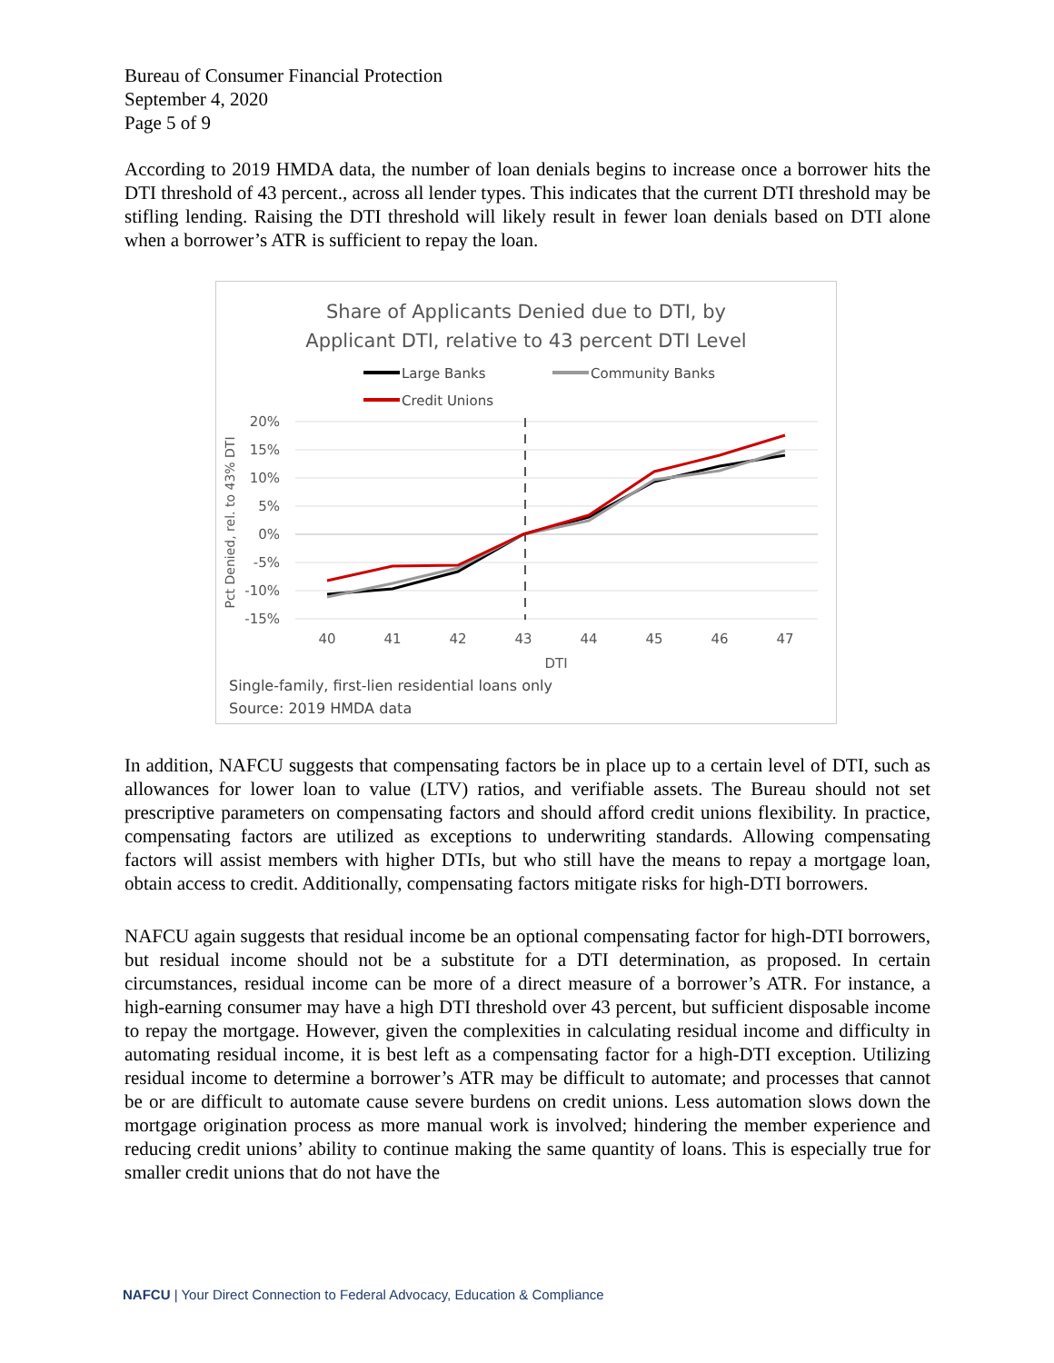Bureau of Consumer Financial Protection
September 4, 2020
Page 5 of 9
According to 2019 HMDA data, the number of loan denials begins to increase once a borrower hits the DTI threshold of 43 percent., across all lender types. This indicates that the current DTI threshold may be stifling lending. Raising the DTI threshold will likely result in fewer loan denials based on DTI alone when a borrower’s ATR is sufficient to repay the loan.
Share of Applicants Denied due to DTI, by
Applicant DTI, relative to 43 percent DTI Level
Large Banks
Community Banks
Credit Unions
20%
15%
10%
5%
0%
-5%
-10%
-15%
40
41
42
43
44
45
46
47
DTI
Pct Denied, rel. to 43% DTI
Single-family, first-lien residential loans only
Source: 2019 HMDA data
In addition, NAFCU suggests that compensating factors be in place up to a certain level of DTI, such as allowances for lower loan to value (LTV) ratios, and verifiable assets. The Bureau should not set prescriptive parameters on compensating factors and should afford credit unions flexibility. In practice, compensating factors are utilized as exceptions to underwriting standards. Allowing compensating factors will assist members with higher DTIs, but who still have the means to repay a mortgage loan, obtain access to credit. Additionally, compensating factors mitigate risks for high-DTI borrowers.
NAFCU again suggests that residual income be an optional compensating factor for high-DTI borrowers, but residual income should not be a substitute for a DTI determination, as proposed. In certain circumstances, residual income can be more of a direct measure of a borrower’s ATR. For instance, a high-earning consumer may have a high DTI threshold over 43 percent, but sufficient disposable income to repay the mortgage. However, given the complexities in calculating residual income and difficulty in automating residual income, it is best left as a compensating factor for a high-DTI exception. Utilizing residual income to determine a borrower’s ATR may be difficult to automate; and processes that cannot be or are difficult to automate cause severe burdens on credit unions. Less automation slows down the mortgage origination process as more manual work is involved; hindering the member experience and reducing credit unions’ ability to continue making the same quantity of loans. This is especially true for smaller credit unions that do not have the
NAFCU | Your Direct Connection to Federal Advocacy, Education & Compliance